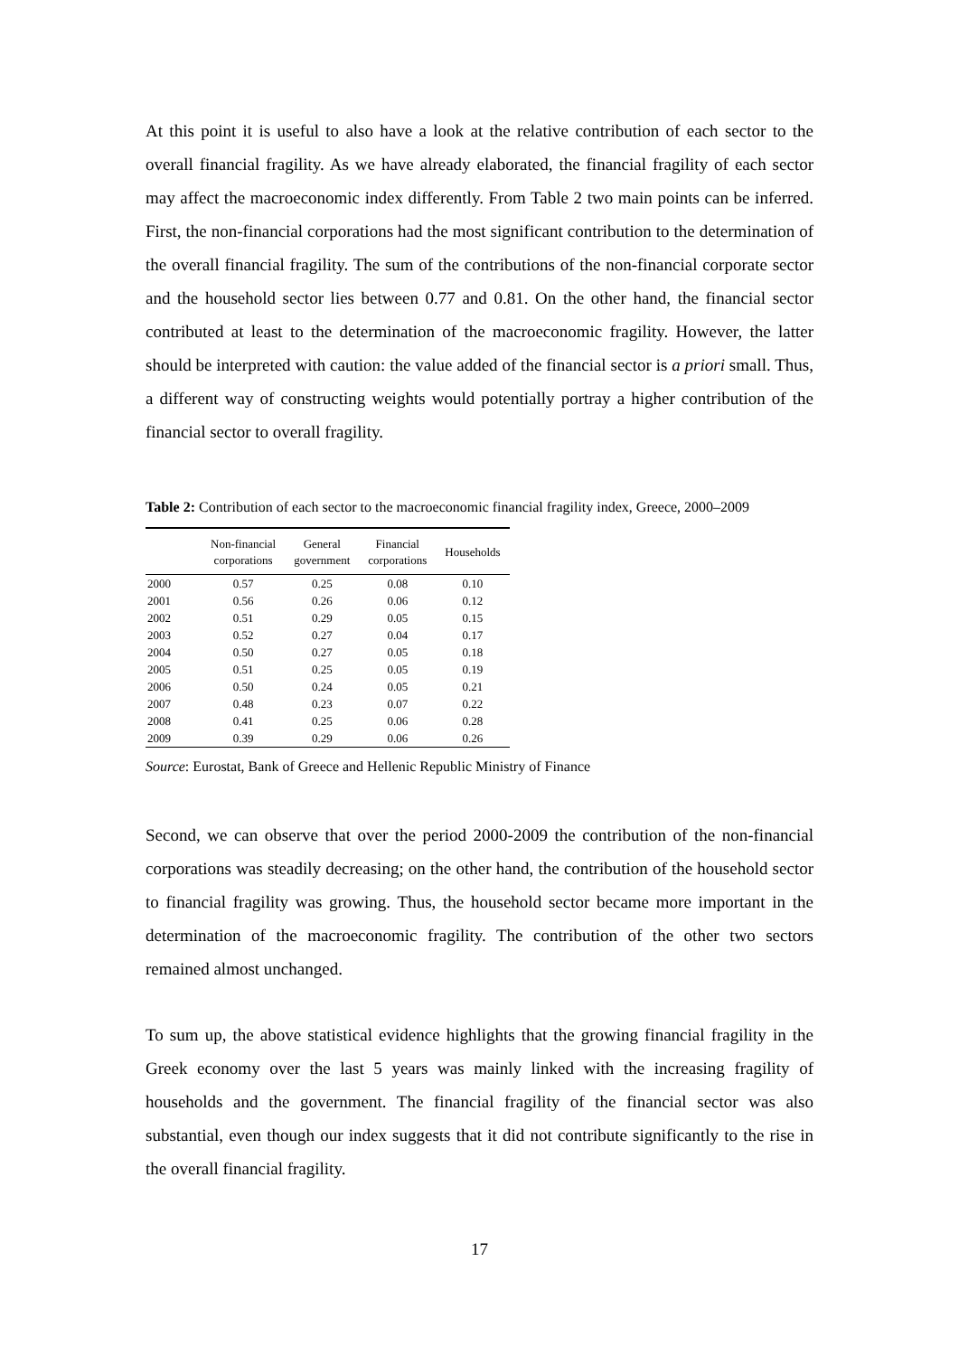At this point it is useful to also have a look at the relative contribution of each sector to the overall financial fragility. As we have already elaborated, the financial fragility of each sector may affect the macroeconomic index differently. From Table 2 two main points can be inferred. First, the non-financial corporations had the most significant contribution to the determination of the overall financial fragility. The sum of the contributions of the non-financial corporate sector and the household sector lies between 0.77 and 0.81. On the other hand, the financial sector contributed at least to the determination of the macroeconomic fragility. However, the latter should be interpreted with caution: the value added of the financial sector is a priori small. Thus, a different way of constructing weights would potentially portray a higher contribution of the financial sector to overall fragility.
Table 2: Contribution of each sector to the macroeconomic financial fragility index, Greece, 2000–2009
| | Non-financial corporations | General government | Financial corporations | Households |
| --- | --- | --- | --- | --- |
| 2000 | 0.57 | 0.25 | 0.08 | 0.10 |
| 2001 | 0.56 | 0.26 | 0.06 | 0.12 |
| 2002 | 0.51 | 0.29 | 0.05 | 0.15 |
| 2003 | 0.52 | 0.27 | 0.04 | 0.17 |
| 2004 | 0.50 | 0.27 | 0.05 | 0.18 |
| 2005 | 0.51 | 0.25 | 0.05 | 0.19 |
| 2006 | 0.50 | 0.24 | 0.05 | 0.21 |
| 2007 | 0.48 | 0.23 | 0.07 | 0.22 |
| 2008 | 0.41 | 0.25 | 0.06 | 0.28 |
| 2009 | 0.39 | 0.29 | 0.06 | 0.26 |
Source: Eurostat, Bank of Greece and Hellenic Republic Ministry of Finance
Second, we can observe that over the period 2000-2009 the contribution of the non-financial corporations was steadily decreasing; on the other hand, the contribution of the household sector to financial fragility was growing. Thus, the household sector became more important in the determination of the macroeconomic fragility. The contribution of the other two sectors remained almost unchanged.
To sum up, the above statistical evidence highlights that the growing financial fragility in the Greek economy over the last 5 years was mainly linked with the increasing fragility of households and the government. The financial fragility of the financial sector was also substantial, even though our index suggests that it did not contribute significantly to the rise in the overall financial fragility.
17